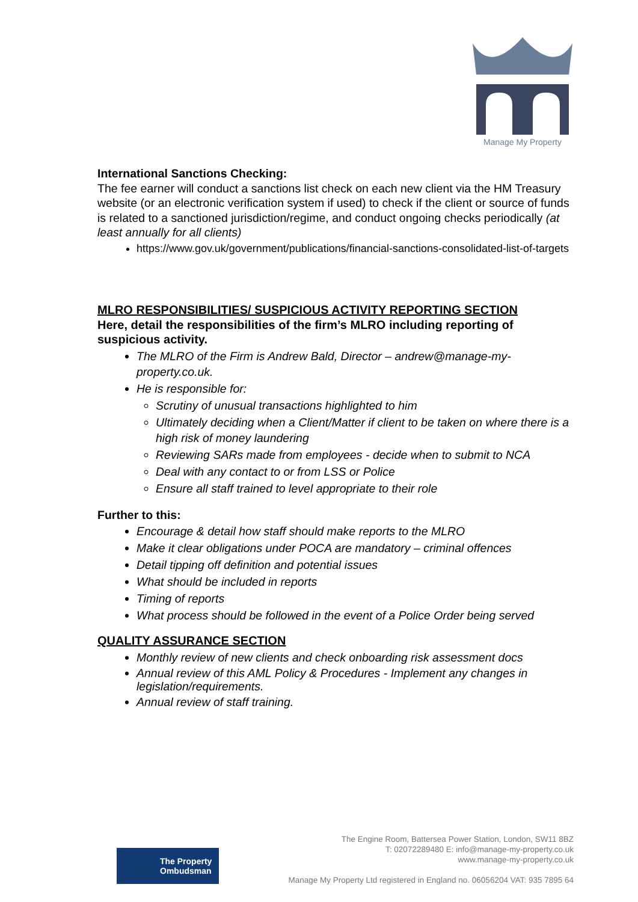Manage My Property
International Sanctions Checking:
The fee earner will conduct a sanctions list check on each new client via the HM Treasury website (or an electronic verification system if used) to check if the client or source of funds is related to a sanctioned jurisdiction/regime, and conduct ongoing checks periodically (at least annually for all clients)
https://www.gov.uk/government/publications/financial-sanctions-consolidated-list-of-targets
MLRO RESPONSIBILITIES/ SUSPICIOUS ACTIVITY REPORTING SECTION
Here, detail the responsibilities of the firm’s MLRO including reporting of suspicious activity.
The MLRO of the Firm is Andrew Bald, Director – andrew@manage-my-property.co.uk.
He is responsible for:
Scrutiny of unusual transactions highlighted to him
Ultimately deciding when a Client/Matter if client to be taken on where there is a high risk of money laundering
Reviewing SARs made from employees - decide when to submit to NCA
Deal with any contact to or from LSS or Police
Ensure all staff trained to level appropriate to their role
Further to this:
Encourage & detail how staff should make reports to the MLRO
Make it clear obligations under POCA are mandatory – criminal offences
Detail tipping off definition and potential issues
What should be included in reports
Timing of reports
What process should be followed in the event of a Police Order being served
QUALITY ASSURANCE SECTION
Monthly review of new clients and check onboarding risk assessment docs
Annual review of this AML Policy & Procedures - Implement any changes in legislation/requirements.
Annual review of staff training.
The Property
Ombudsman
The Engine Room, Battersea Power Station, London, SW11 8BZ
T: 02072289480 E: info@manage-my-property.co.uk
www.manage-my-property.co.uk
Manage My Property Ltd registered in England no. 06056204 VAT: 935 7895 64